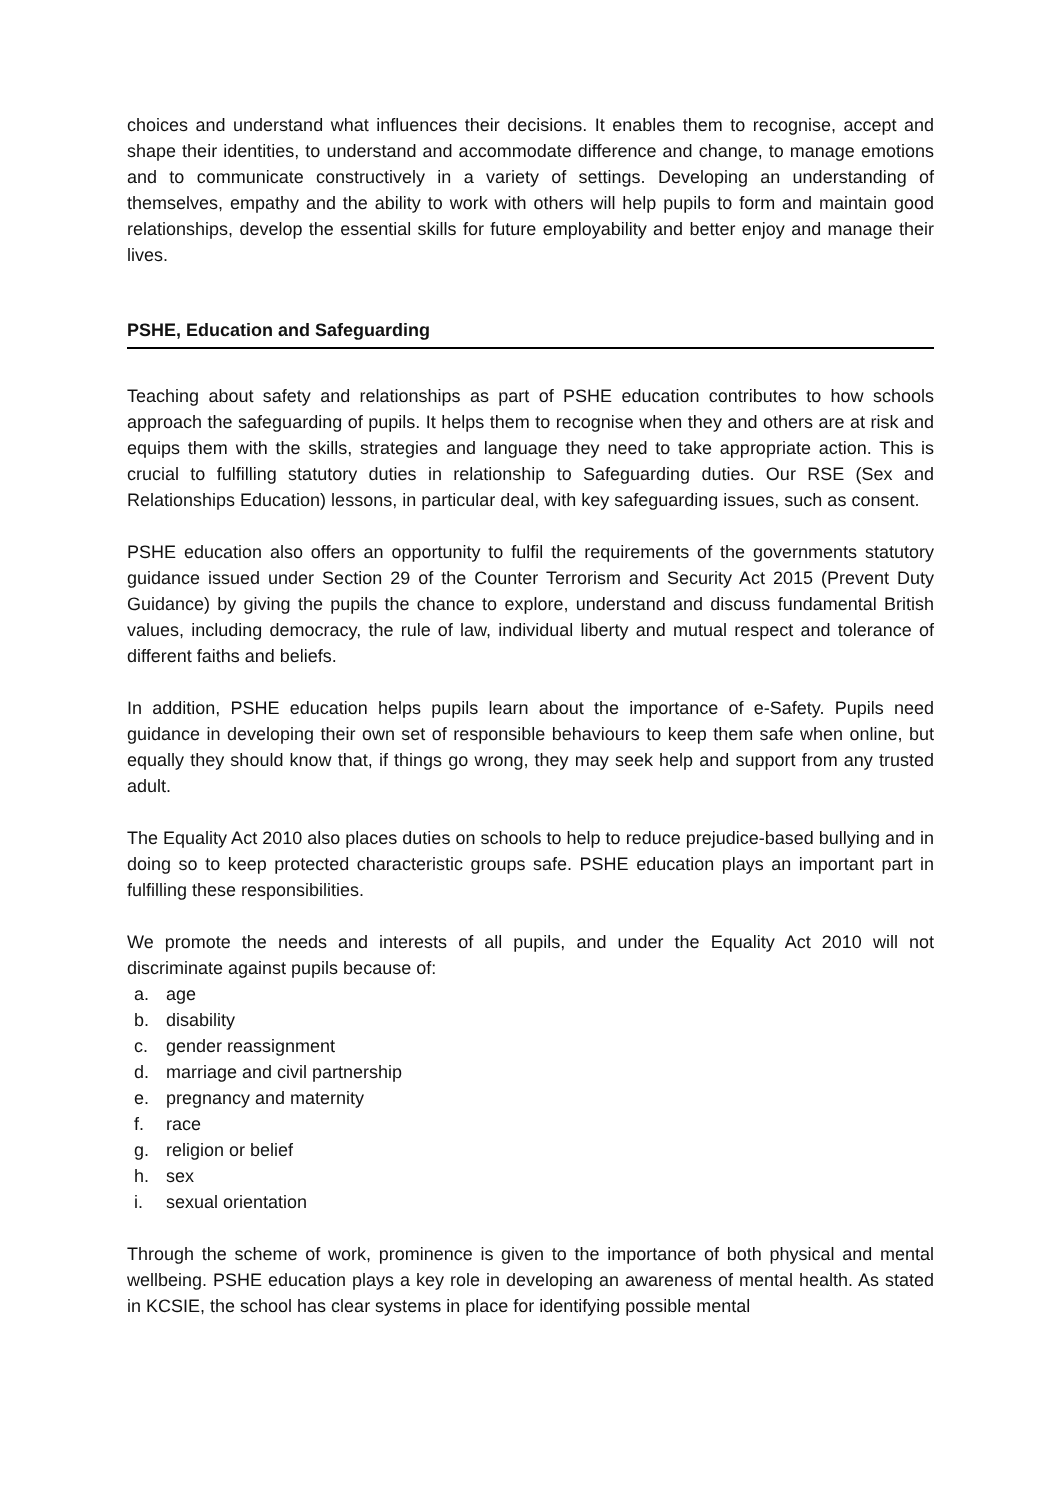choices and understand what influences their decisions. It enables them to recognise, accept and shape their identities, to understand and accommodate difference and change, to manage emotions and to communicate constructively in a variety of settings. Developing an understanding of themselves, empathy and the ability to work with others will help pupils to form and maintain good relationships, develop the essential skills for future employability and better enjoy and manage their lives.
PSHE, Education and Safeguarding
Teaching about safety and relationships as part of PSHE education contributes to how schools approach the safeguarding of pupils. It helps them to recognise when they and others are at risk and equips them with the skills, strategies and language they need to take appropriate action. This is crucial to fulfilling statutory duties in relationship to Safeguarding duties. Our RSE (Sex and Relationships Education) lessons, in particular deal, with key safeguarding issues, such as consent.
PSHE education also offers an opportunity to fulfil the requirements of the governments statutory guidance issued under Section 29 of the Counter Terrorism and Security Act 2015 (Prevent Duty Guidance) by giving the pupils the chance to explore, understand and discuss fundamental British values, including democracy, the rule of law, individual liberty and mutual respect and tolerance of different faiths and beliefs.
In addition, PSHE education helps pupils learn about the importance of e-Safety. Pupils need guidance in developing their own set of responsible behaviours to keep them safe when online, but equally they should know that, if things go wrong, they may seek help and support from any trusted adult.
The Equality Act 2010 also places duties on schools to help to reduce prejudice-based bullying and in doing so to keep protected characteristic groups safe. PSHE education plays an important part in fulfilling these responsibilities.
We promote the needs and interests of all pupils, and under the Equality Act 2010 will not discriminate against pupils because of:
a. age
b. disability
c. gender reassignment
d. marriage and civil partnership
e. pregnancy and maternity
f. race
g. religion or belief
h. sex
i. sexual orientation
Through the scheme of work, prominence is given to the importance of both physical and mental wellbeing. PSHE education plays a key role in developing an awareness of mental health. As stated in KCSIE, the school has clear systems in place for identifying possible mental